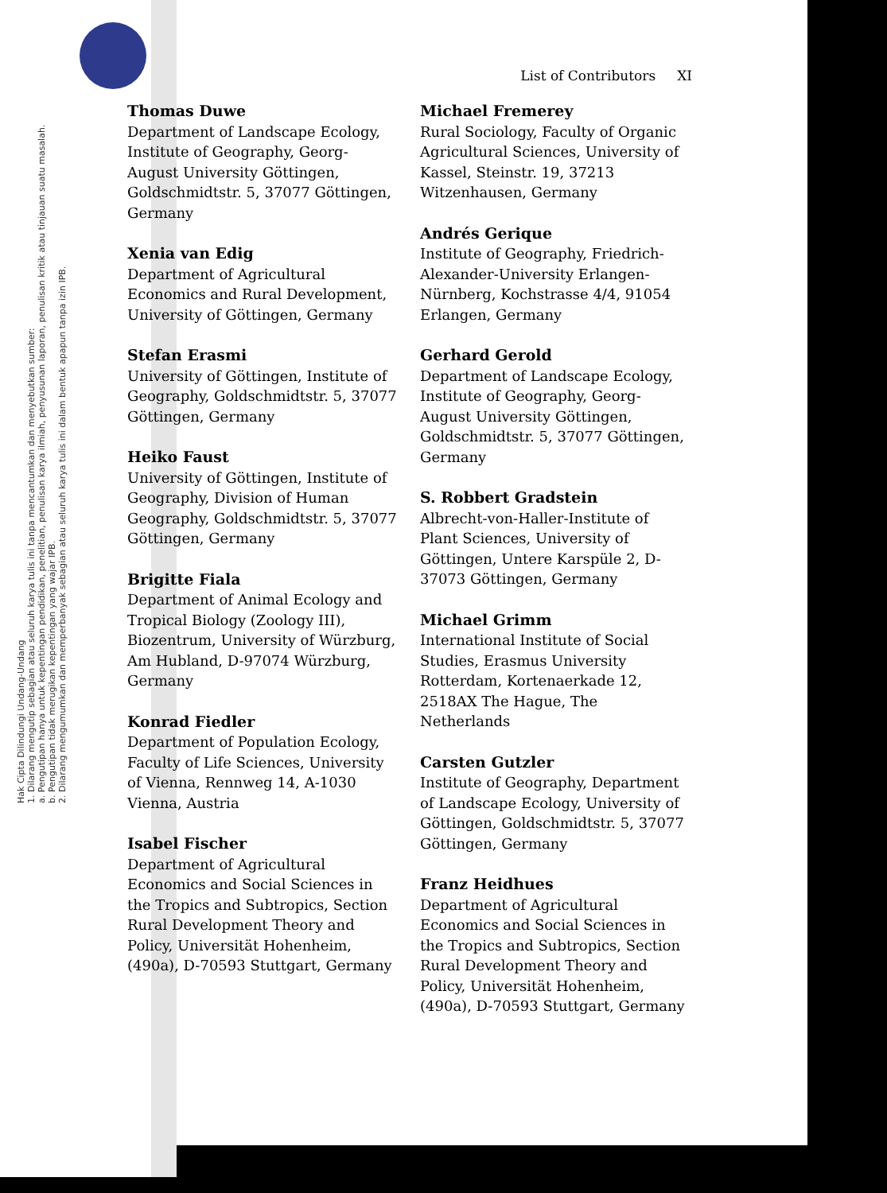Hak Cipta Dilindungi Undang-Undang
1. Dilarang mengutip sebagian atau seluruh karya tulis ini tanpa mencantumkan dan menyebutkan sumber:
a. Pengutipan hanya untuk kepentingan pendidikan, penelitian, penulisan karya ilmiah, penyusunan laporan, penulisan kritik atau tinjauan suatu masalah.
b. Pengutipan tidak merugikan kepentingan yang wajar IPB.
2. Dilarang mengumumkan dan memperbanyak sebagian atau seluruh karya tulis ini dalam bentuk apapun tanpa izin IPB.
List of Contributors XI
Thomas Duwe
Department of Landscape Ecology, Institute of Geography, Georg-August University Göttingen, Goldschmidtstr. 5, 37077 Göttingen, Germany
Xenia van Edig
Department of Agricultural Economics and Rural Development, University of Göttingen, Germany
Stefan Erasmi
University of Göttingen, Institute of Geography, Goldschmidtstr. 5, 37077 Göttingen, Germany
Heiko Faust
University of Göttingen, Institute of Geography, Division of Human Geography, Goldschmidtstr. 5, 37077 Göttingen, Germany
Brigitte Fiala
Department of Animal Ecology and Tropical Biology (Zoology III), Biozentrum, University of Würzburg, Am Hubland, D-97074 Würzburg, Germany
Konrad Fiedler
Department of Population Ecology, Faculty of Life Sciences, University of Vienna, Rennweg 14, A-1030 Vienna, Austria
Isabel Fischer
Department of Agricultural Economics and Social Sciences in the Tropics and Subtropics, Section Rural Development Theory and Policy, Universität Hohenheim, (490a), D-70593 Stuttgart, Germany
Michael Fremerey
Rural Sociology, Faculty of Organic Agricultural Sciences, University of Kassel, Steinstr. 19, 37213 Witzenhausen, Germany
Andrés Gerique
Institute of Geography, Friedrich-Alexander-University Erlangen-Nürnberg, Kochstrasse 4/4, 91054 Erlangen, Germany
Gerhard Gerold
Department of Landscape Ecology, Institute of Geography, Georg-August University Göttingen, Goldschmidtstr. 5, 37077 Göttingen, Germany
S. Robbert Gradstein
Albrecht-von-Haller-Institute of Plant Sciences, University of Göttingen, Untere Karspüle 2, D-37073 Göttingen, Germany
Michael Grimm
International Institute of Social Studies, Erasmus University Rotterdam, Kortenaerkade 12, 2518AX The Hague, The Netherlands
Carsten Gutzler
Institute of Geography, Department of Landscape Ecology, University of Göttingen, Goldschmidtstr. 5, 37077 Göttingen, Germany
Franz Heidhues
Department of Agricultural Economics and Social Sciences in the Tropics and Subtropics, Section Rural Development Theory and Policy, Universität Hohenheim, (490a), D-70593 Stuttgart, Germany